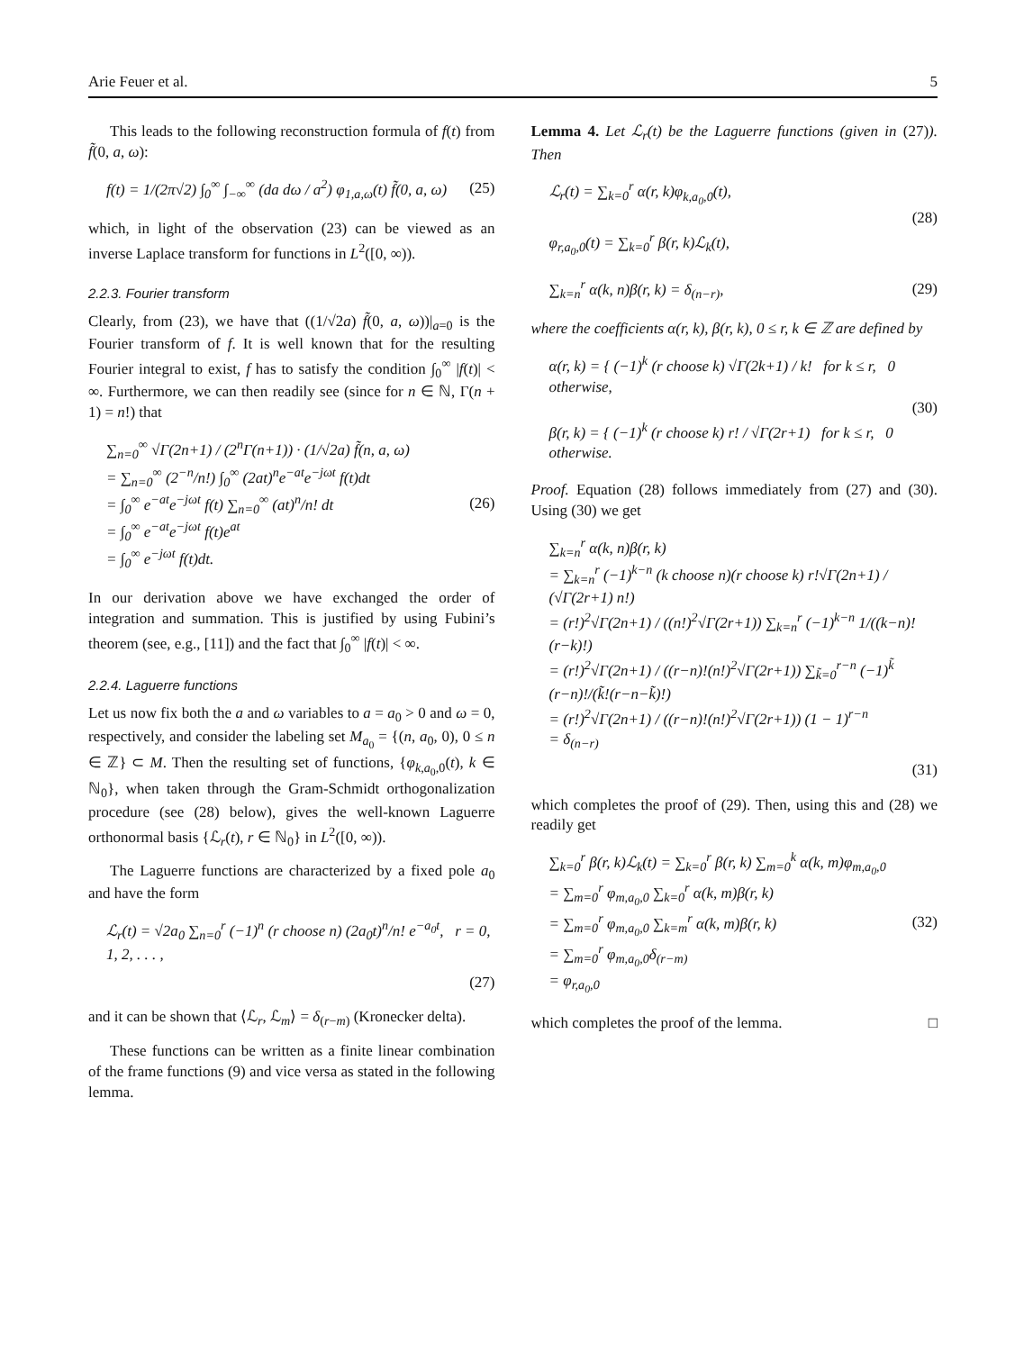Arie Feuer et al. 5
This leads to the following reconstruction formula of f(t) from f̃(0, a, ω):
f(t) = 1/(2π√2) ∫<sub>0</sub><sup>∞</sup> ∫<sub>−∞</sub><sup>∞</sup> (da dω / a<sup>2</sup>) φ<sub>1,a,ω</sub>(t) f̃(0, a, ω)
(25)
which, in light of the observation (23) can be viewed as an inverse Laplace transform for functions in L<sup>2</sup>([0, ∞)).
2.2.3. Fourier transform
Clearly, from (23), we have that ((1/√2a) f̃(0, a, ω))|<sub>a=0</sub> is the Fourier transform of f. It is well known that for the resulting Fourier integral to exist, f has to satisfy the condition ∫<sub>0</sub><sup>∞</sup> |f(t)| < ∞. Furthermore, we can then readily see (since for n ∈ ℕ, Γ(n + 1) = n!) that
∑<sub>n=0</sub><sup>∞</sup> √Γ(2n+1) / (2<sup>n</sup>Γ(n+1)) · (1/√2a) f̃(n, a, ω)
= ∑<sub>n=0</sub><sup>∞</sup> (2<sup>−n</sup>/n!) ∫<sub>0</sub><sup>∞</sup> (2at)<sup>n</sup>e<sup>−at</sup>e<sup>−jωt</sup> f(t)dt
= ∫<sub>0</sub><sup>∞</sup> e<sup>−at</sup>e<sup>−jωt</sup> f(t) ∑<sub>n=0</sub><sup>∞</sup> (at)<sup>n</sup>/n! dt
= ∫<sub>0</sub><sup>∞</sup> e<sup>−at</sup>e<sup>−jωt</sup> f(t)e<sup>at</sup>
= ∫<sub>0</sub><sup>∞</sup> e<sup>−jωt</sup> f(t)dt.
(26)
In our derivation above we have exchanged the order of integration and summation. This is justified by using Fubini’s theorem (see, e.g., [11]) and the fact that ∫<sub>0</sub><sup>∞</sup> |f(t)| < ∞.
2.2.4. Laguerre functions
Let us now fix both the a and ω variables to a = a<sub>0</sub> > 0 and ω = 0, respectively, and consider the labeling set M<sub>a<sub>0</sub></sub> = {(n, a<sub>0</sub>, 0), 0 ≤ n ∈ ℤ} ⊂ M. Then the resulting set of functions, {φ<sub>k,a<sub>0</sub>,0</sub>(t), k ∈ ℕ<sub>0</sub>}, when taken through the Gram-Schmidt orthogonalization procedure (see (28) below), gives the well-known Laguerre orthonormal basis {ℒ<sub>r</sub>(t), r ∈ ℕ<sub>0</sub>} in L<sup>2</sup>([0, ∞)).
The Laguerre functions are characterized by a fixed pole a<sub>0</sub> and have the form
ℒ<sub>r</sub>(t) = √2a<sub>0</sub> ∑<sub>n=0</sub><sup>r</sup> (−1)<sup>n</sup> (r choose n) (2a<sub>0</sub>t)<sup>n</sup>/n! e<sup>−a<sub>0</sub>t</sup>, r = 0, 1, 2, . . . ,
(27)
and it can be shown that ⟨ℒ<sub>r</sub>, ℒ<sub>m</sub>⟩ = δ<sub>(r−m)</sub> (Kronecker delta).
These functions can be written as a finite linear combination of the frame functions (9) and vice versa as stated in the following lemma.
Lemma 4. Let ℒ<sub>r</sub>(t) be the Laguerre functions (given in (27)). Then
ℒ<sub>r</sub>(t) = ∑<sub>k=0</sub><sup>r</sup> α(r, k)φ<sub>k,a<sub>0</sub>,0</sub>(t),
φ<sub>r,a<sub>0</sub>,0</sub>(t) = ∑<sub>k=0</sub><sup>r</sup> β(r, k)ℒ<sub>k</sub>(t),
(28)
∑<sub>k=n</sub><sup>r</sup> α(k, n)β(r, k) = δ<sub>(n−r)</sub>, (29)
where the coefficients α(r, k), β(r, k), 0 ≤ r, k ∈ ℤ are defined by
α(r, k) = { (−1)<sup>k</sup> (r choose k) √Γ(2k+1) / k! for k ≤ r, 0 otherwise,
β(r, k) = { (−1)<sup>k</sup> (r choose k) r! / √Γ(2r+1) for k ≤ r, 0 otherwise.
(30)
Proof. Equation (28) follows immediately from (27) and (30). Using (30) we get
∑<sub>k=n</sub><sup>r</sup> α(k, n)β(r, k)
= ∑<sub>k=n</sub><sup>r</sup> (−1)<sup>k−n</sup> (k choose n)(r choose k) r!√Γ(2n+1) / (√Γ(2r+1) n!)
= (r!)<sup>2</sup>√Γ(2n+1) / ((n!)<sup>2</sup>√Γ(2r+1)) ∑<sub>k=n</sub><sup>r</sup> (−1)<sup>k−n</sup> 1/((k−n)!(r−k)!)
= (r!)<sup>2</sup>√Γ(2n+1) / ((r−n)!(n!)<sup>2</sup>√Γ(2r+1)) ∑<sub>k̃=0</sub><sup>r−n</sup> (−1)<sup>k̃</sup> (r−n)!/(k̃!(r−n−k̃)!)
= (r!)<sup>2</sup>√Γ(2n+1) / ((r−n)!(n!)<sup>2</sup>√Γ(2r+1)) (1 − 1)<sup>r−n</sup>
= δ<sub>(n−r)</sub>
(31)
which completes the proof of (29). Then, using this and (28) we readily get
∑<sub>k=0</sub><sup>r</sup> β(r, k)ℒ<sub>k</sub>(t) = ∑<sub>k=0</sub><sup>r</sup> β(r, k) ∑<sub>m=0</sub><sup>k</sup> α(k, m)φ<sub>m,a<sub>0</sub>,0</sub>
= ∑<sub>m=0</sub><sup>r</sup> φ<sub>m,a<sub>0</sub>,0</sub> ∑<sub>k=0</sub><sup>r</sup> α(k, m)β(r, k)
= ∑<sub>m=0</sub><sup>r</sup> φ<sub>m,a<sub>0</sub>,0</sub> ∑<sub>k=m</sub><sup>r</sup> α(k, m)β(r, k)
= ∑<sub>m=0</sub><sup>r</sup> φ<sub>m,a<sub>0</sub>,0</sub>δ<sub>(r−m)</sub>
= φ<sub>r,a<sub>0</sub>,0</sub>
(32)
which completes the proof of the lemma. □